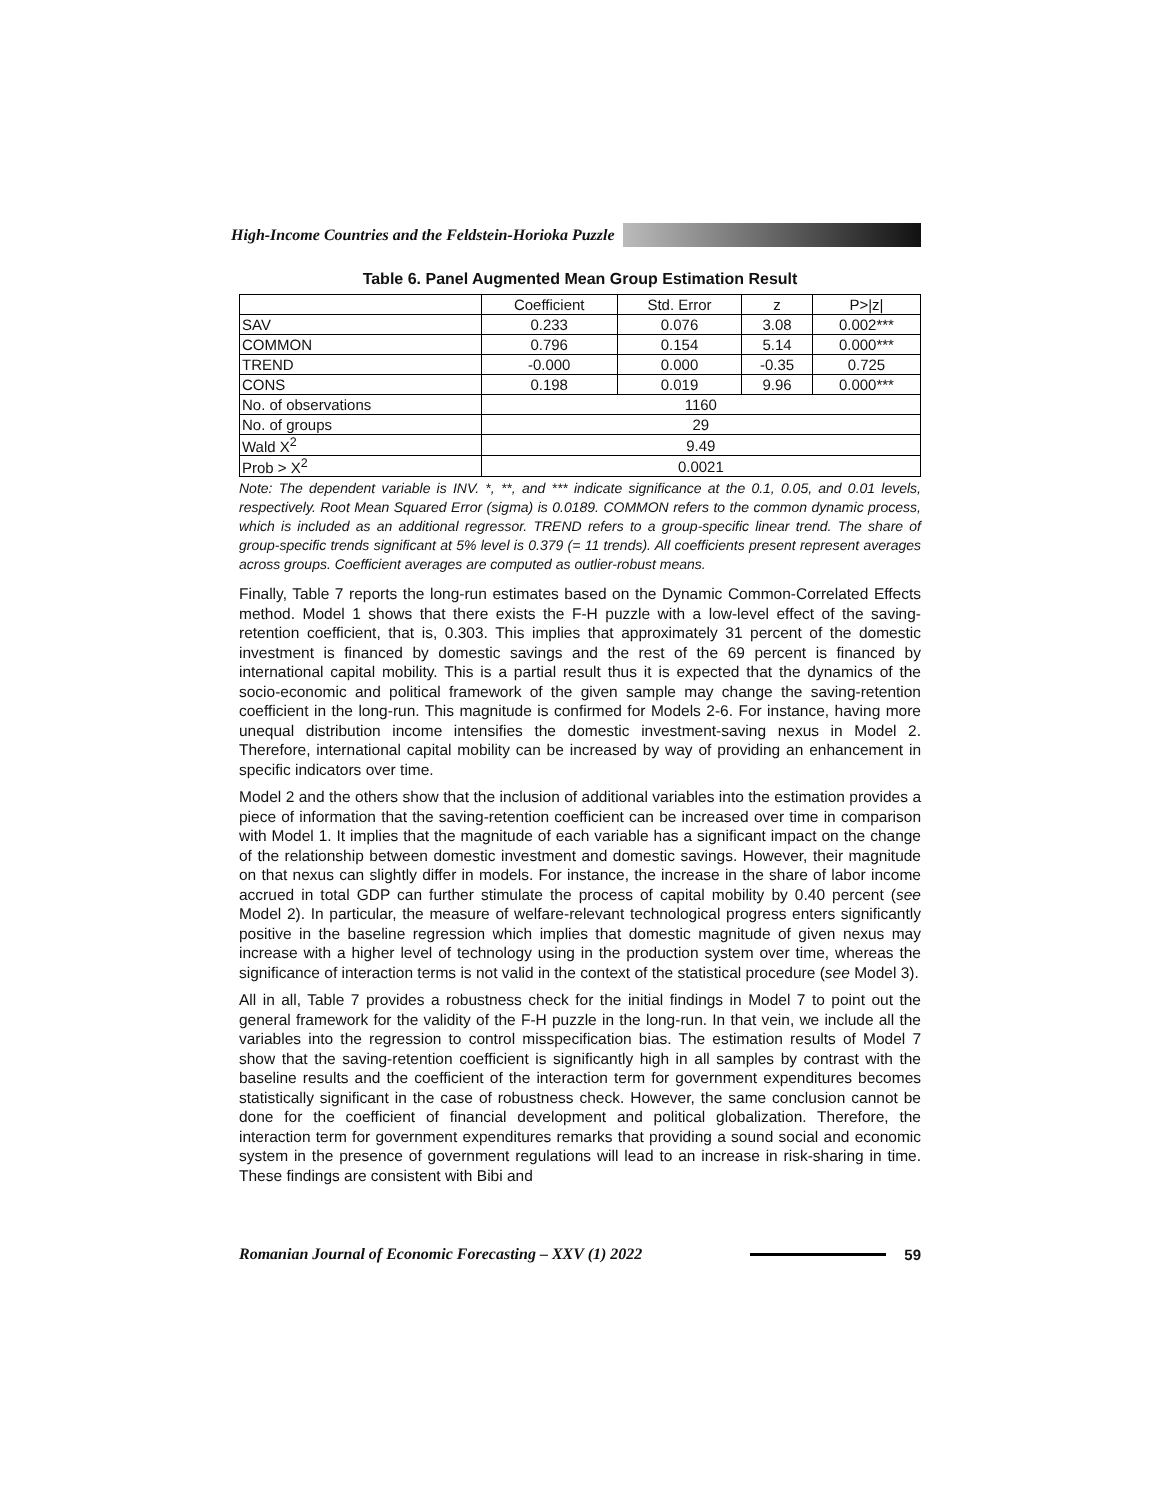High-Income Countries and the Feldstein-Horioka Puzzle
Table 6. Panel Augmented Mean Group Estimation Result
| | Coefficient | Std. Error | z | P>/z/ |
| --- | --- | --- | --- | --- |
| SAV | 0.233 | 0.076 | 3.08 | 0.002*** |
| COMMON | 0.796 | 0.154 | 5.14 | 0.000*** |
| TREND | -0.000 | 0.000 | -0.35 | 0.725 |
| CONS | 0.198 | 0.019 | 9.96 | 0.000*** |
| No. of observations | 1160 | | | |
| No. of groups | 29 | | | |
| Wald X<sup>2</sup> | 9.49 | | | |
| Prob > X<sup>2</sup> | 0.0021 | | | |
Note: The dependent variable is INV. *, **, and *** indicate significance at the 0.1, 0.05, and 0.01 levels, respectively. Root Mean Squared Error (sigma) is 0.0189. COMMON refers to the common dynamic process, which is included as an additional regressor. TREND refers to a group-specific linear trend. The share of group-specific trends significant at 5% level is 0.379 (= 11 trends). All coefficients present represent averages across groups. Coefficient averages are computed as outlier-robust means.
Finally, Table 7 reports the long-run estimates based on the Dynamic Common-Correlated Effects method. Model 1 shows that there exists the F-H puzzle with a low-level effect of the saving-retention coefficient, that is, 0.303. This implies that approximately 31 percent of the domestic investment is financed by domestic savings and the rest of the 69 percent is financed by international capital mobility. This is a partial result thus it is expected that the dynamics of the socio-economic and political framework of the given sample may change the saving-retention coefficient in the long-run. This magnitude is confirmed for Models 2-6. For instance, having more unequal distribution income intensifies the domestic investment-saving nexus in Model 2. Therefore, international capital mobility can be increased by way of providing an enhancement in specific indicators over time.
Model 2 and the others show that the inclusion of additional variables into the estimation provides a piece of information that the saving-retention coefficient can be increased over time in comparison with Model 1. It implies that the magnitude of each variable has a significant impact on the change of the relationship between domestic investment and domestic savings. However, their magnitude on that nexus can slightly differ in models. For instance, the increase in the share of labor income accrued in total GDP can further stimulate the process of capital mobility by 0.40 percent (see Model 2). In particular, the measure of welfare-relevant technological progress enters significantly positive in the baseline regression which implies that domestic magnitude of given nexus may increase with a higher level of technology using in the production system over time, whereas the significance of interaction terms is not valid in the context of the statistical procedure (see Model 3).
All in all, Table 7 provides a robustness check for the initial findings in Model 7 to point out the general framework for the validity of the F-H puzzle in the long-run. In that vein, we include all the variables into the regression to control misspecification bias. The estimation results of Model 7 show that the saving-retention coefficient is significantly high in all samples by contrast with the baseline results and the coefficient of the interaction term for government expenditures becomes statistically significant in the case of robustness check. However, the same conclusion cannot be done for the coefficient of financial development and political globalization. Therefore, the interaction term for government expenditures remarks that providing a sound social and economic system in the presence of government regulations will lead to an increase in risk-sharing in time. These findings are consistent with Bibi and
Romanian Journal of Economic Forecasting – XXV (1) 2022 59